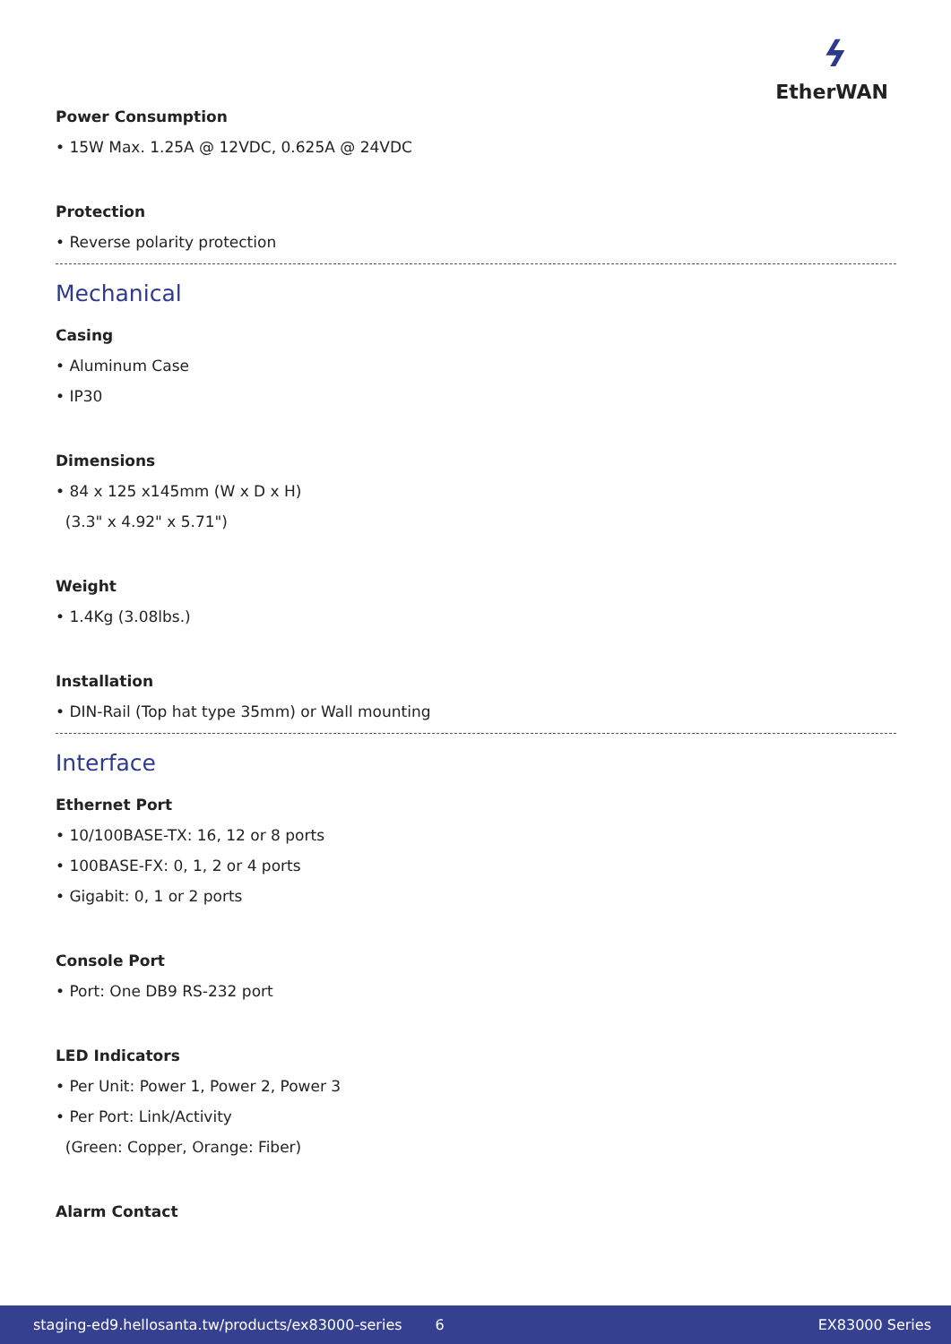ϟ
EtherWAN
Power Consumption
• 15W Max. 1.25A @ 12VDC, 0.625A @ 24VDC
Protection
• Reverse polarity protection
Mechanical
Casing
• Aluminum Case
• IP30
Dimensions
• 84 x 125 x145mm (W x D x H)
(3.3" x 4.92" x 5.71")
Weight
• 1.4Kg (3.08lbs.)
Installation
• DIN-Rail (Top hat type 35mm) or Wall mounting
Interface
Ethernet Port
• 10/100BASE-TX: 16, 12 or 8 ports
• 100BASE-FX: 0, 1, 2 or 4 ports
• Gigabit: 0, 1 or 2 ports
Console Port
• Port: One DB9 RS-232 port
LED Indicators
• Per Unit: Power 1, Power 2, Power 3
• Per Port: Link/Activity
(Green: Copper, Orange: Fiber)
Alarm Contact
staging-ed9.hellosanta.tw/products/ex83000-series 6 EX83000 Series